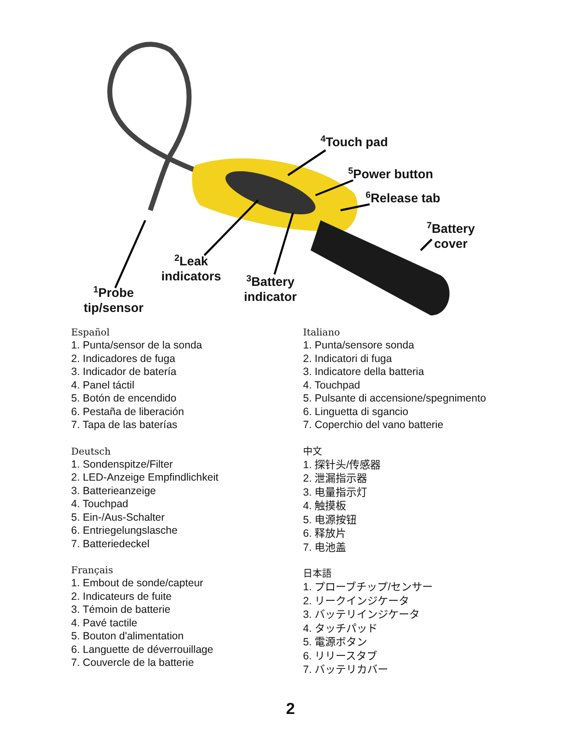<sup>4</sup> Touch pad
<sup>5</sup> Power button
<sup>6</sup> Release tab
<sup>7</sup> Battery
cover
<sup>2</sup> Leak
indicators
<sup>3</sup> Battery
indicator
<sup>1</sup> Probe
tip/sensor
Español
1. Punta/sensor de la sonda
2. Indicadores de fuga
3. Indicador de batería
4. Panel táctil
5. Botón de encendido
6. Pestaña de liberación
7. Tapa de las baterías
Deutsch
1. Sondenspitze/Filter
2. LED-Anzeige Empfindlichkeit
3. Batterieanzeige
4. Touchpad
5. Ein-/Aus-Schalter
6. Entriegelungslasche
7. Batteriedeckel
Français
1. Embout de sonde/capteur
2. Indicateurs de fuite
3. Témoin de batterie
4. Pavé tactile
5. Bouton d'alimentation
6. Languette de déverrouillage
7. Couvercle de la batterie
Italiano
1. Punta/sensore sonda
2. Indicatori di fuga
3. Indicatore della batteria
4. Touchpad
5. Pulsante di accensione/spegnimento
6. Linguetta di sgancio
7. Coperchio del vano batterie
中文
1. 探针头/传感器
2. 泄漏指示器
3. 电量指示灯
4. 触摸板
5. 电源按钮
6. 释放片
7. 电池盖
日本語
1. プローブチップ/センサー
2. リークインジケータ
3. バッテリインジケータ
4. タッチパッド
5. 電源ボタン
6. リリースタブ
7. バッテリカバー
2